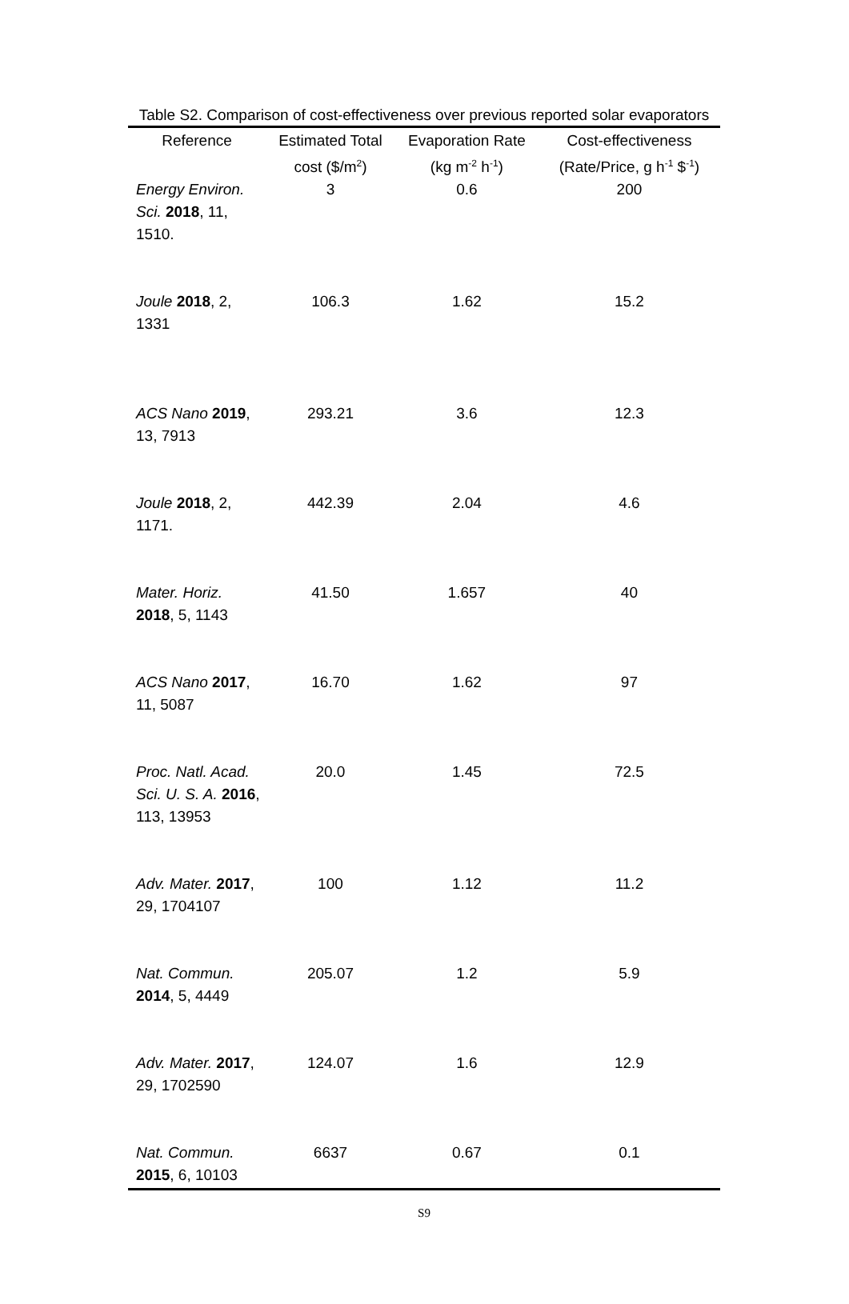Table S2. Comparison of cost-effectiveness over previous reported solar evaporators
| Reference | Estimated Total cost ($/m<sup>2</sup>) | Evaporation Rate (kg m<sup>-2</sup> h<sup>-1</sup>) | Cost-effectiveness (Rate/Price, g h<sup>-1</sup> $<sup>-1</sup>) |
| --- | --- | --- | --- |
| Energy Environ. Sci. 2018 , 11, 1510. | 3 | 0.6 | 200 |
| Joule 2018 , 2, 1331 | 106.3 | 1.62 | 15.2 |
| ACS Nano 2019 , 13, 7913 | 293.21 | 3.6 | 12.3 |
| Joule 2018 , 2, 1171. | 442.39 | 2.04 | 4.6 |
| Mater. Horiz. 2018 , 5, 1143 | 41.50 | 1.657 | 40 |
| ACS Nano 2017 , 11, 5087 | 16.70 | 1.62 | 97 |
| Proc. Natl. Acad. Sci. U. S. A. 2016 , 113, 13953 | 20.0 | 1.45 | 72.5 |
| Adv. Mater. 2017 , 29, 1704107 | 100 | 1.12 | 11.2 |
| Nat. Commun. 2014 , 5, 4449 | 205.07 | 1.2 | 5.9 |
| Adv. Mater. 2017 , 29, 1702590 | 124.07 | 1.6 | 12.9 |
| Nat. Commun. 2015 , 6, 10103 | 6637 | 0.67 | 0.1 |
S9